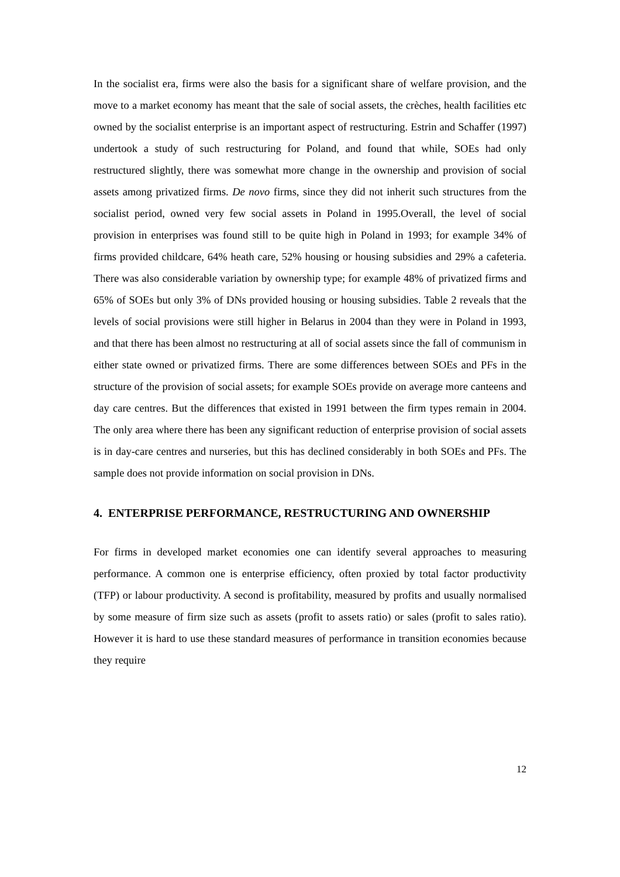In the socialist era, firms were also the basis for a significant share of welfare provision, and the move to a market economy has meant that the sale of social assets, the crèches, health facilities etc owned by the socialist enterprise is an important aspect of restructuring. Estrin and Schaffer (1997) undertook a study of such restructuring for Poland, and found that while, SOEs had only restructured slightly, there was somewhat more change in the ownership and provision of social assets among privatized firms. De novo firms, since they did not inherit such structures from the socialist period, owned very few social assets in Poland in 1995.Overall, the level of social provision in enterprises was found still to be quite high in Poland in 1993; for example 34% of firms provided childcare, 64% heath care, 52% housing or housing subsidies and 29% a cafeteria. There was also considerable variation by ownership type; for example 48% of privatized firms and 65% of SOEs but only 3% of DNs provided housing or housing subsidies. Table 2 reveals that the levels of social provisions were still higher in Belarus in 2004 than they were in Poland in 1993, and that there has been almost no restructuring at all of social assets since the fall of communism in either state owned or privatized firms. There are some differences between SOEs and PFs in the structure of the provision of social assets; for example SOEs provide on average more canteens and day care centres. But the differences that existed in 1991 between the firm types remain in 2004. The only area where there has been any significant reduction of enterprise provision of social assets is in day-care centres and nurseries, but this has declined considerably in both SOEs and PFs. The sample does not provide information on social provision in DNs.
4. ENTERPRISE PERFORMANCE, RESTRUCTURING AND OWNERSHIP
For firms in developed market economies one can identify several approaches to measuring performance. A common one is enterprise efficiency, often proxied by total factor productivity (TFP) or labour productivity. A second is profitability, measured by profits and usually normalised by some measure of firm size such as assets (profit to assets ratio) or sales (profit to sales ratio). However it is hard to use these standard measures of performance in transition economies because they require
12